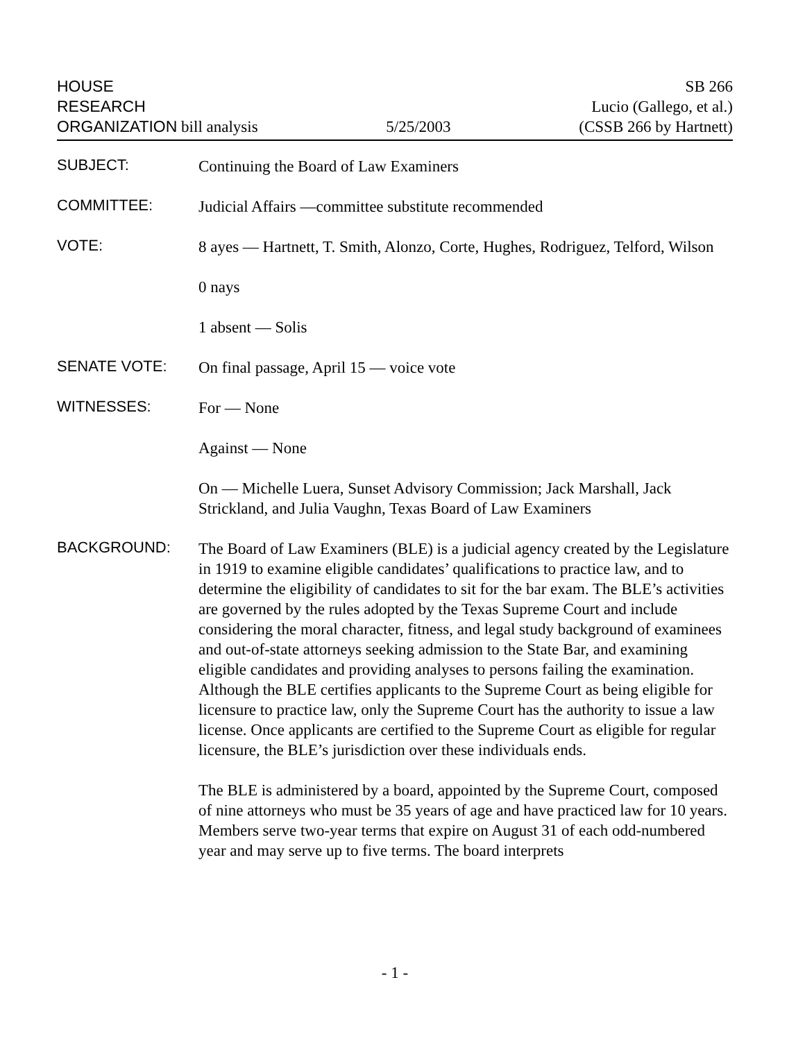HOUSE
RESEARCH
ORGANIZATION bill analysis
5/25/2003
SB 266
Lucio (Gallego, et al.)
(CSSB 266 by Hartnett)
SUBJECT:
Continuing the Board of Law Examiners
COMMITTEE:
Judicial Affairs —committee substitute recommended
VOTE:
8 ayes — Hartnett, T. Smith, Alonzo, Corte, Hughes, Rodriguez, Telford, Wilson
0 nays
1 absent — Solis
SENATE VOTE:
On final passage, April 15 — voice vote
WITNESSES:
For — None
Against — None
On — Michelle Luera, Sunset Advisory Commission; Jack Marshall, Jack Strickland, and Julia Vaughn, Texas Board of Law Examiners
BACKGROUND:
The Board of Law Examiners (BLE) is a judicial agency created by the Legislature in 1919 to examine eligible candidates’ qualifications to practice law, and to determine the eligibility of candidates to sit for the bar exam. The BLE’s activities are governed by the rules adopted by the Texas Supreme Court and include considering the moral character, fitness, and legal study background of examinees and out-of-state attorneys seeking admission to the State Bar, and examining eligible candidates and providing analyses to persons failing the examination. Although the BLE certifies applicants to the Supreme Court as being eligible for licensure to practice law, only the Supreme Court has the authority to issue a law license. Once applicants are certified to the Supreme Court as eligible for regular licensure, the BLE’s jurisdiction over these individuals ends.
The BLE is administered by a board, appointed by the Supreme Court, composed of nine attorneys who must be 35 years of age and have practiced law for 10 years. Members serve two-year terms that expire on August 31 of each odd-numbered year and may serve up to five terms. The board interprets
- 1 -